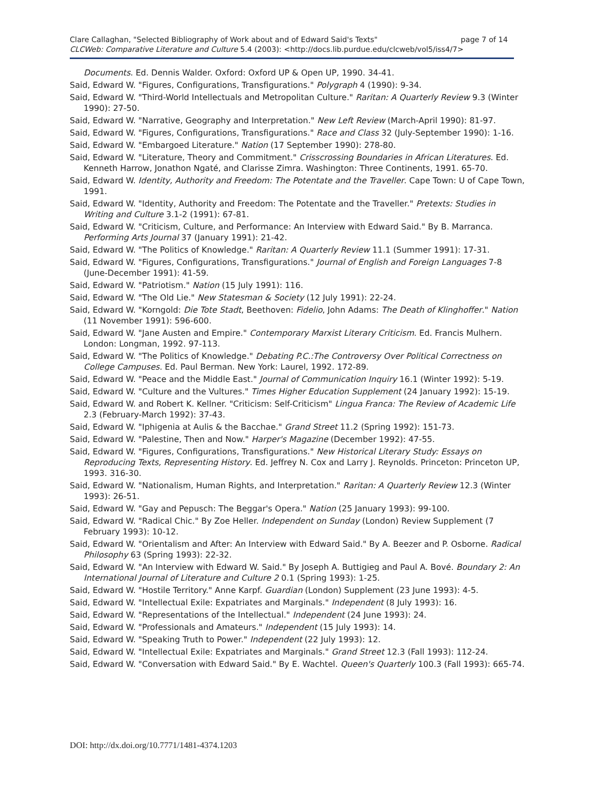page 7 of 14 Clare Callaghan, "Selected Bibliography of Work about and of Edward Said's Texts"
CLCWeb: Comparative Literature and Culture 5.4 (2003): <http://docs.lib.purdue.edu/clcweb/vol5/iss4/7>
Documents. Ed. Dennis Walder. Oxford: Oxford UP & Open UP, 1990. 34-41.
Said, Edward W. "Figures, Configurations, Transfigurations." Polygraph 4 (1990): 9-34.
Said, Edward W. "Third-World Intellectuals and Metropolitan Culture." Raritan: A Quarterly Review 9.3 (Winter 1990): 27-50.
Said, Edward W. "Narrative, Geography and Interpretation." New Left Review (March-April 1990): 81-97.
Said, Edward W. "Figures, Configurations, Transfigurations." Race and Class 32 (July-September 1990): 1-16.
Said, Edward W. "Embargoed Literature." Nation (17 September 1990): 278-80.
Said, Edward W. "Literature, Theory and Commitment." Crisscrossing Boundaries in African Literatures. Ed. Kenneth Harrow, Jonathon Ngaté, and Clarisse Zimra. Washington: Three Continents, 1991. 65-70.
Said, Edward W. Identity, Authority and Freedom: The Potentate and the Traveller. Cape Town: U of Cape Town, 1991.
Said, Edward W. "Identity, Authority and Freedom: The Potentate and the Traveller." Pretexts: Studies in Writing and Culture 3.1-2 (1991): 67-81.
Said, Edward W. "Criticism, Culture, and Performance: An Interview with Edward Said." By B. Marranca. Performing Arts Journal 37 (January 1991): 21-42.
Said, Edward W. "The Politics of Knowledge." Raritan: A Quarterly Review 11.1 (Summer 1991): 17-31.
Said, Edward W. "Figures, Configurations, Transfigurations." Journal of English and Foreign Languages 7-8 (June-December 1991): 41-59.
Said, Edward W. "Patriotism." Nation (15 July 1991): 116.
Said, Edward W. "The Old Lie." New Statesman & Society (12 July 1991): 22-24.
Said, Edward W. "Korngold: Die Tote Stadt, Beethoven: Fidelio, John Adams: The Death of Klinghoffer." Nation (11 November 1991): 596-600.
Said, Edward W. "Jane Austen and Empire." Contemporary Marxist Literary Criticism. Ed. Francis Mulhern. London: Longman, 1992. 97-113.
Said, Edward W. "The Politics of Knowledge." Debating P.C.:The Controversy Over Political Correctness on College Campuses. Ed. Paul Berman. New York: Laurel, 1992. 172-89.
Said, Edward W. "Peace and the Middle East." Journal of Communication Inquiry 16.1 (Winter 1992): 5-19.
Said, Edward W. "Culture and the Vultures." Times Higher Education Supplement (24 January 1992): 15-19.
Said, Edward W. and Robert K. Kellner. "Criticism: Self-Criticism" Lingua Franca: The Review of Academic Life 2.3 (February-March 1992): 37-43.
Said, Edward W. "Iphigenia at Aulis & the Bacchae." Grand Street 11.2 (Spring 1992): 151-73.
Said, Edward W. "Palestine, Then and Now." Harper's Magazine (December 1992): 47-55.
Said, Edward W. "Figures, Configurations, Transfigurations." New Historical Literary Study: Essays on Reproducing Texts, Representing History. Ed. Jeffrey N. Cox and Larry J. Reynolds. Princeton: Princeton UP, 1993. 316-30.
Said, Edward W. "Nationalism, Human Rights, and Interpretation." Raritan: A Quarterly Review 12.3 (Winter 1993): 26-51.
Said, Edward W. "Gay and Pepusch: The Beggar's Opera." Nation (25 January 1993): 99-100.
Said, Edward W. "Radical Chic." By Zoe Heller. Independent on Sunday (London) Review Supplement (7 February 1993): 10-12.
Said, Edward W. "Orientalism and After: An Interview with Edward Said." By A. Beezer and P. Osborne. Radical Philosophy 63 (Spring 1993): 22-32.
Said, Edward W. "An Interview with Edward W. Said." By Joseph A. Buttigieg and Paul A. Bové. Boundary 2: An International Journal of Literature and Culture 2 0.1 (Spring 1993): 1-25.
Said, Edward W. "Hostile Territory." Anne Karpf. Guardian (London) Supplement (23 June 1993): 4-5.
Said, Edward W. "Intellectual Exile: Expatriates and Marginals." Independent (8 July 1993): 16.
Said, Edward W. "Representations of the Intellectual." Independent (24 June 1993): 24.
Said, Edward W. "Professionals and Amateurs." Independent (15 July 1993): 14.
Said, Edward W. "Speaking Truth to Power." Independent (22 July 1993): 12.
Said, Edward W. "Intellectual Exile: Expatriates and Marginals." Grand Street 12.3 (Fall 1993): 112-24.
Said, Edward W. "Conversation with Edward Said." By E. Wachtel. Queen's Quarterly 100.3 (Fall 1993): 665-74.
DOI: http://dx.doi.org/10.7771/1481-4374.1203